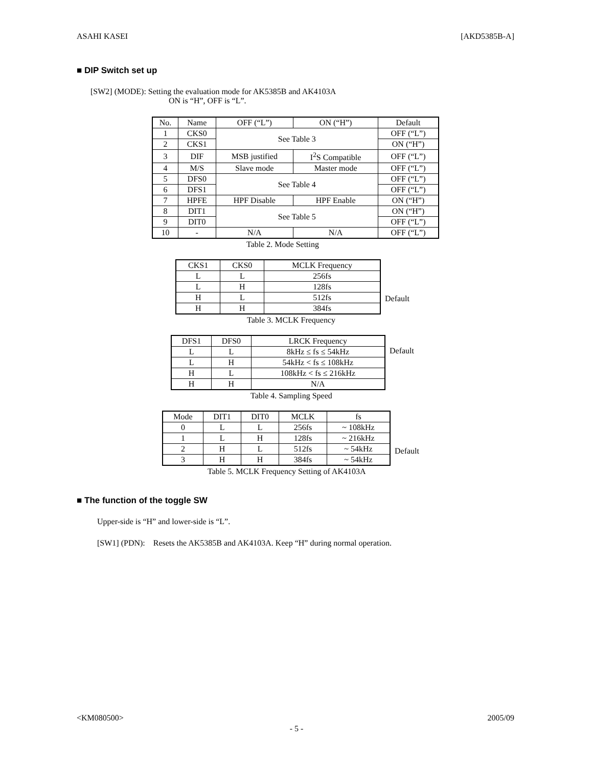ASAHI KASEI [AKD5385B-A]
■ DIP Switch set up
[SW2] (MODE): Setting the evaluation mode for AK5385B and AK4103A
ON is “H”, OFF is “L”.
| No. | Name | OFF (“L”) | ON (“H”) | Default |
| --- | --- | --- | --- | --- |
| 1 | CKS0 | See Table 3 | | OFF (“L”) |
| 2 | CKS1 | | | ON (“H”) |
| 3 | DIF | MSB justified | I<sup>2</sup>S Compatible | OFF (“L”) |
| 4 | M/S | Slave mode | Master mode | OFF (“L”) |
| 5 | DFS0 | See Table 4 | | OFF (“L”) |
| 6 | DFS1 | | | OFF (“L”) |
| 7 | HPFE | HPF Disable | HPF Enable | ON (“H”) |
| 8 | DIT1 | See Table 5 | | ON (“H”) |
| 9 | DIT0 | | | OFF (“L”) |
| 10 | - | N/A | N/A | OFF (“L”) |
Table 2. Mode Setting
| CKS1 | CKS0 | MCLK Frequency |
| --- | --- | --- |
| L | L | 256fs |
| L | H | 128fs |
| H | L | 512fs |
| H | H | 384fs |
Default
Table 3. MCLK Frequency
| DFS1 | DFS0 | LRCK Frequency |
| --- | --- | --- |
| L | L | 8kHz ≤ fs ≤ 54kHz |
| L | H | 54kHz < fs ≤ 108kHz |
| H | L | 108kHz < fs ≤ 216kHz |
| H | H | N/A |
Default
Table 4. Sampling Speed
| Mode | DIT1 | DIT0 | MCLK | fs |
| --- | --- | --- | --- | --- |
| 0 | L | L | 256fs | ~ 108kHz |
| 1 | L | H | 128fs | ~ 216kHz |
| 2 | H | L | 512fs | ~ 54kHz |
| 3 | H | H | 384fs | ~ 54kHz |
Default
Table 5. MCLK Frequency Setting of AK4103A
■ The function of the toggle SW
Upper-side is “H” and lower-side is “L”.
[SW1] (PDN): Resets the AK5385B and AK4103A. Keep “H” during normal operation.
<KM080500> 2005/09
- 5 -